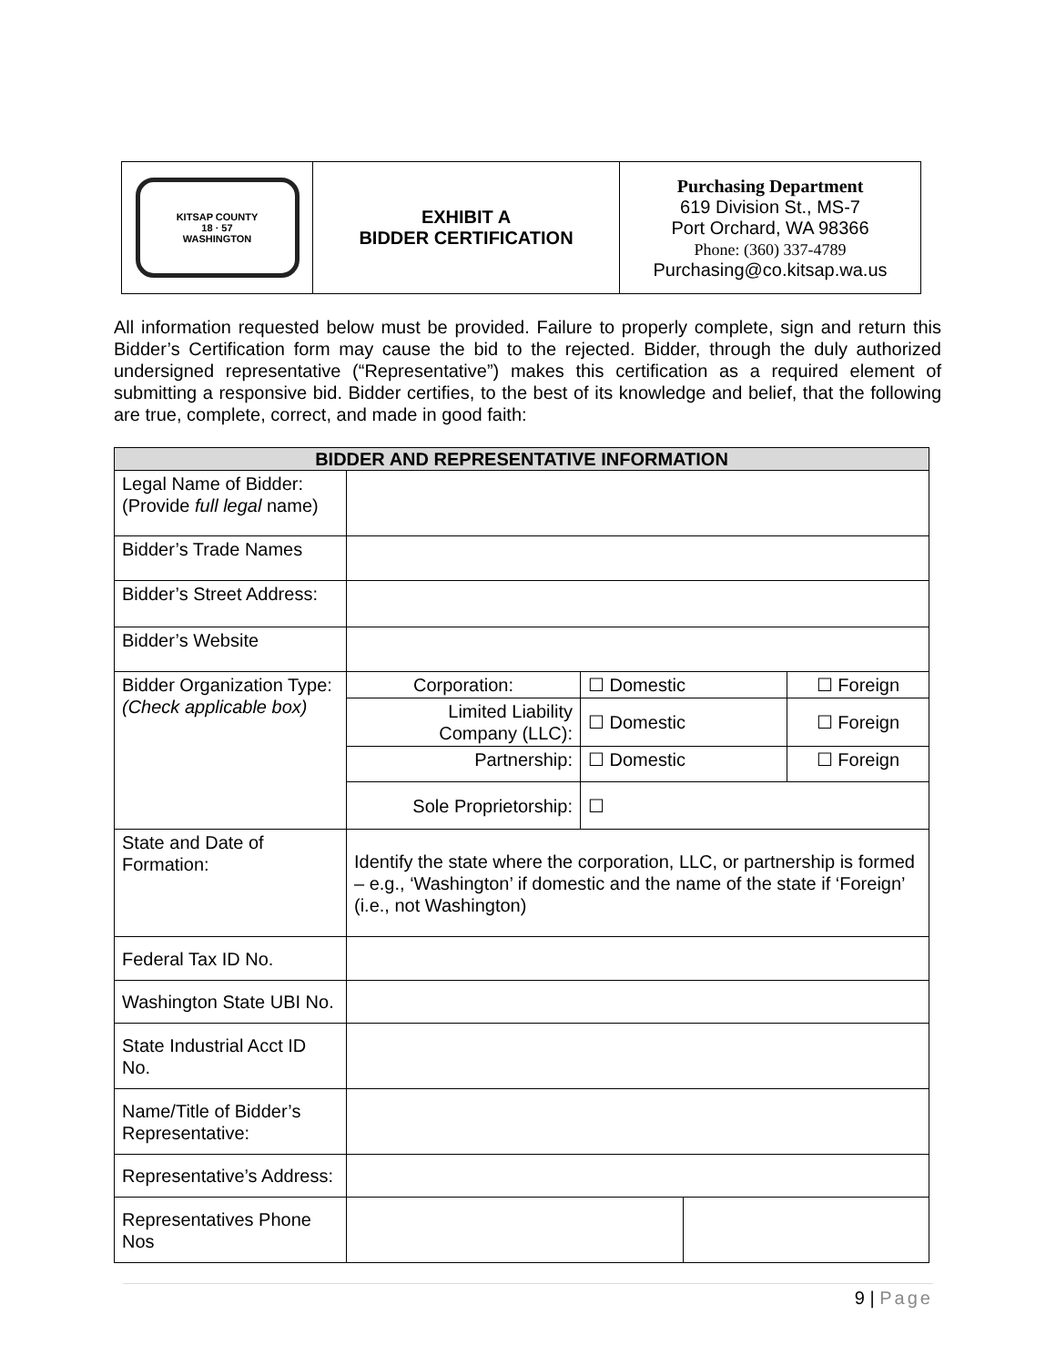| KITSAP COUNTY 18 · 57 WASHINGTON | EXHIBIT A BIDDER CERTIFICATION | Purchasing Department 619 Division St., MS-7 Port Orchard, WA 98366 Phone: (360) 337-4789 Purchasing@co.kitsap.wa.us |
All information requested below must be provided. Failure to properly complete, sign and return this Bidder’s Certification form may cause the bid to the rejected. Bidder, through the duly authorized undersigned representative (“Representative”) makes this certification as a required element of submitting a responsive bid. Bidder certifies, to the best of its knowledge and belief, that the following are true, complete, correct, and made in good faith:
| BIDDER AND REPRESENTATIVE INFORMATION | | | | |
| --- | --- | --- | --- | --- |
| Legal Name of Bidder: (Provide full legal name) | | | | |
| Bidder’s Trade Names | | | | |
| Bidder’s Street Address: | | | | |
| Bidder’s Website | | | | |
| Bidder Organization Type: (Check applicable box) | Corporation: | ☐ Domestic | | ☐ Foreign |
| | Limited Liability Company (LLC): | ☐ Domestic | | ☐ Foreign |
| | Partnership: | ☐ Domestic | | ☐ Foreign |
| | Sole Proprietorship: | ☐ | | |
| State and Date of Formation: | Identify the state where the corporation, LLC, or partnership is formed – e.g., ‘Washington’ if domestic and the name of the state if ‘Foreign’ (i.e., not Washington) | | | |
| Federal Tax ID No. | | | | |
| Washington State UBI No. | | | | |
| State Industrial Acct ID No. | | | | |
| Name/Title of Bidder’s Representative: | | | | |
| Representative’s Address: | | | | |
| Representatives Phone Nos | | | | |
9 | Page